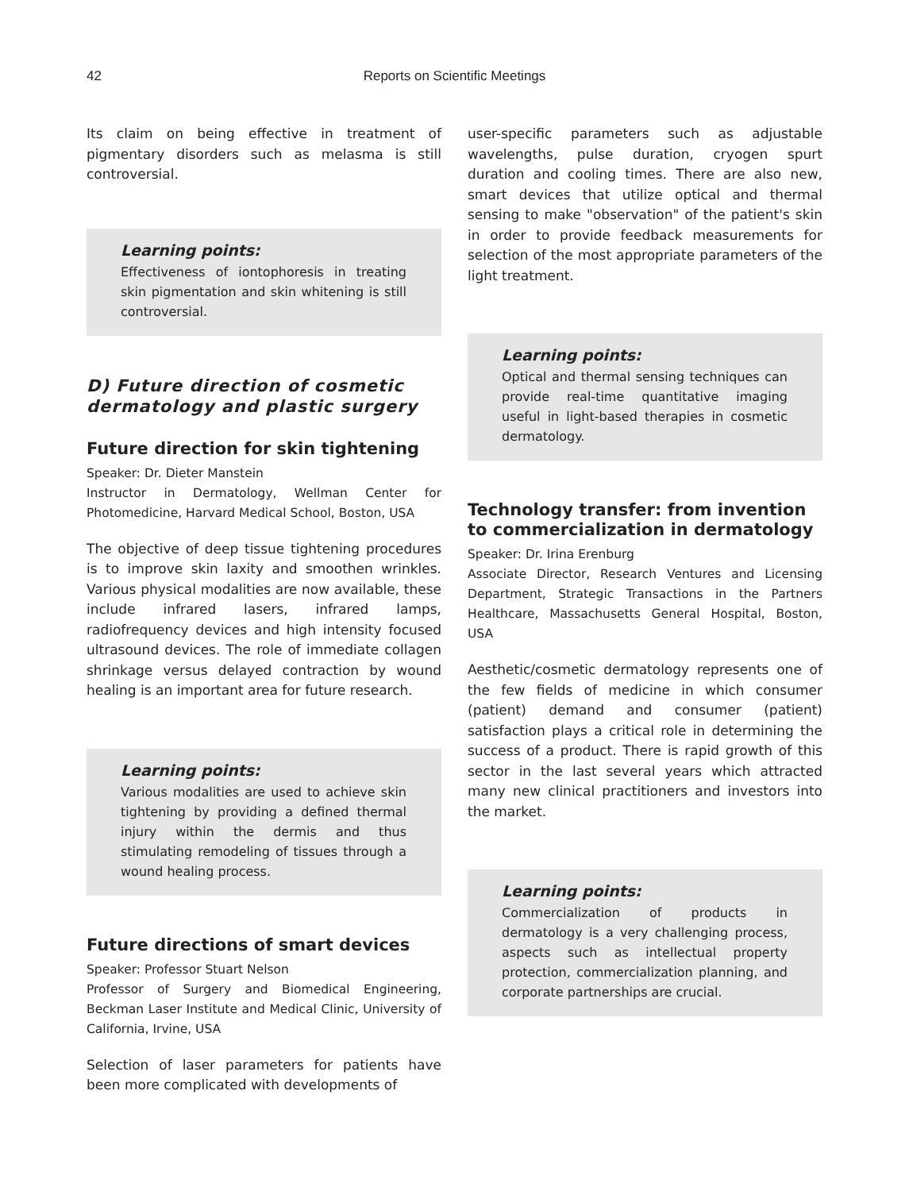42
Reports on Scientific Meetings
Its claim on being effective in treatment of pigmentary disorders such as melasma is still controversial.
Learning points:
Effectiveness of iontophoresis in treating skin pigmentation and skin whitening is still controversial.
D) Future direction of cosmetic dermatology and plastic surgery
Future direction for skin tightening
Speaker: Dr. Dieter Manstein
Instructor in Dermatology, Wellman Center for Photomedicine, Harvard Medical School, Boston, USA
The objective of deep tissue tightening procedures is to improve skin laxity and smoothen wrinkles. Various physical modalities are now available, these include infrared lasers, infrared lamps, radiofrequency devices and high intensity focused ultrasound devices. The role of immediate collagen shrinkage versus delayed contraction by wound healing is an important area for future research.
Learning points:
Various modalities are used to achieve skin tightening by providing a defined thermal injury within the dermis and thus stimulating remodeling of tissues through a wound healing process.
Future directions of smart devices
Speaker: Professor Stuart Nelson
Professor of Surgery and Biomedical Engineering, Beckman Laser Institute and Medical Clinic, University of California, Irvine, USA
Selection of laser parameters for patients have been more complicated with developments of
user-specific parameters such as adjustable wavelengths, pulse duration, cryogen spurt duration and cooling times. There are also new, smart devices that utilize optical and thermal sensing to make "observation" of the patient's skin in order to provide feedback measurements for selection of the most appropriate parameters of the light treatment.
Learning points:
Optical and thermal sensing techniques can provide real-time quantitative imaging useful in light-based therapies in cosmetic dermatology.
Technology transfer: from invention to commercialization in dermatology
Speaker: Dr. Irina Erenburg
Associate Director, Research Ventures and Licensing Department, Strategic Transactions in the Partners Healthcare, Massachusetts General Hospital, Boston, USA
Aesthetic/cosmetic dermatology represents one of the few fields of medicine in which consumer (patient) demand and consumer (patient) satisfaction plays a critical role in determining the success of a product. There is rapid growth of this sector in the last several years which attracted many new clinical practitioners and investors into the market.
Learning points:
Commercialization of products in dermatology is a very challenging process, aspects such as intellectual property protection, commercialization planning, and corporate partnerships are crucial.